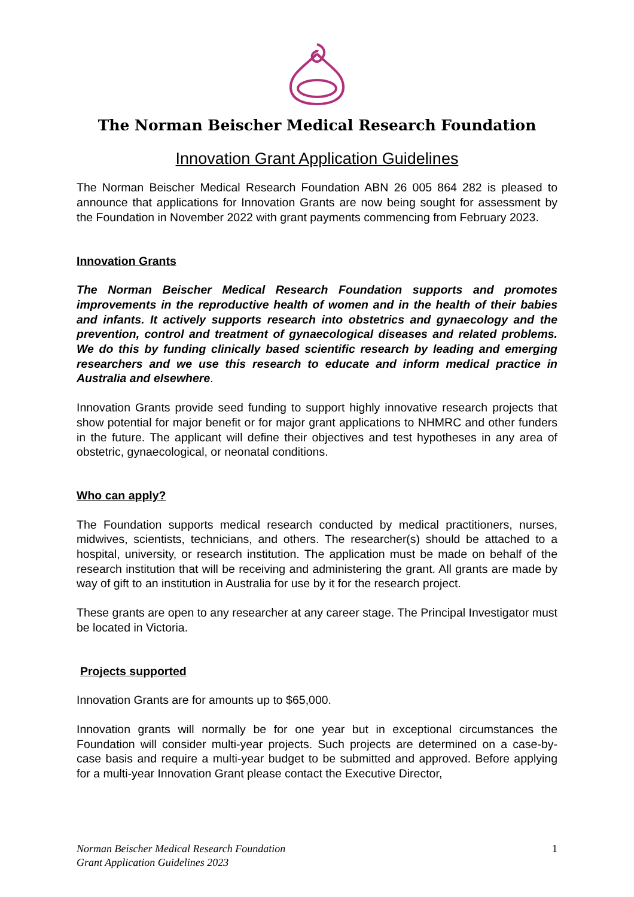The Norman Beischer Medical Research Foundation
Innovation Grant Application Guidelines
The Norman Beischer Medical Research Foundation ABN 26 005 864 282 is pleased to announce that applications for Innovation Grants are now being sought for assessment by the Foundation in November 2022 with grant payments commencing from February 2023.
Innovation Grants
The Norman Beischer Medical Research Foundation supports and promotes improvements in the reproductive health of women and in the health of their babies and infants. It actively supports research into obstetrics and gynaecology and the prevention, control and treatment of gynaecological diseases and related problems. We do this by funding clinically based scientific research by leading and emerging researchers and we use this research to educate and inform medical practice in Australia and elsewhere.
Innovation Grants provide seed funding to support highly innovative research projects that show potential for major benefit or for major grant applications to NHMRC and other funders in the future. The applicant will define their objectives and test hypotheses in any area of obstetric, gynaecological, or neonatal conditions.
Who can apply?
The Foundation supports medical research conducted by medical practitioners, nurses, midwives, scientists, technicians, and others. The researcher(s) should be attached to a hospital, university, or research institution. The application must be made on behalf of the research institution that will be receiving and administering the grant. All grants are made by way of gift to an institution in Australia for use by it for the research project.
These grants are open to any researcher at any career stage. The Principal Investigator must be located in Victoria.
Projects supported
Innovation Grants are for amounts up to $65,000.
Innovation grants will normally be for one year but in exceptional circumstances the Foundation will consider multi-year projects. Such projects are determined on a case-by-case basis and require a multi-year budget to be submitted and approved. Before applying for a multi-year Innovation Grant please contact the Executive Director,
Norman Beischer Medical Research Foundation
Grant Application Guidelines 2023 1